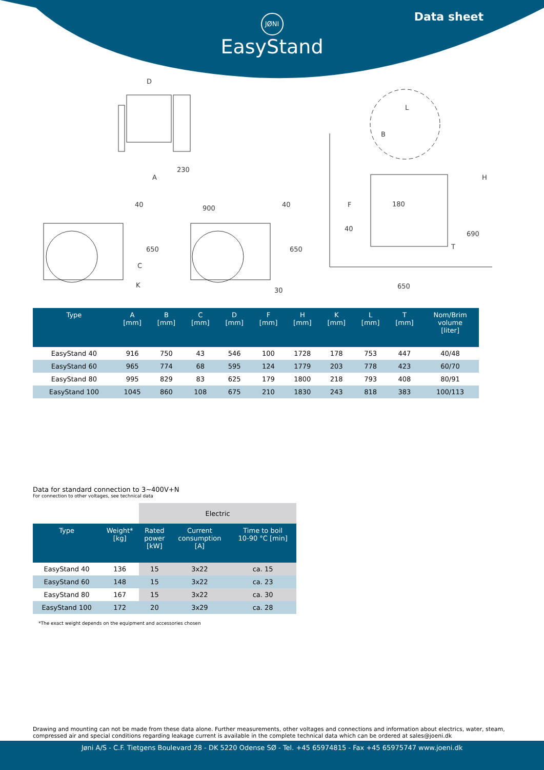Data sheet
JØNI
EasyStand
D
900
230
A
40
40
C
30
650
650
L
B
F
180
40
650
H
690
T
K
| Type | A [mm] | B [mm] | C [mm] | D [mm] | F [mm] | H [mm] | K [mm] | L [mm] | T [mm] | Nom/Brim volume [liter] |
| --- | --- | --- | --- | --- | --- | --- | --- | --- | --- | --- |
| EasyStand 40 | 916 | 750 | 43 | 546 | 100 | 1728 | 178 | 753 | 447 | 40/48 |
| EasyStand 60 | 965 | 774 | 68 | 595 | 124 | 1779 | 203 | 778 | 423 | 60/70 |
| EasyStand 80 | 995 | 829 | 83 | 625 | 179 | 1800 | 218 | 793 | 408 | 80/91 |
| EasyStand 100 | 1045 | 860 | 108 | 675 | 210 | 1830 | 243 | 818 | 383 | 100/113 |
Data for standard connection to 3~400V+N
For connection to other voltages, see technical data
| | | Electric | | |
| Type | Weight* [kg] | Rated power [kW] | Current consumption [A] | Time to boil 10-90 °C [min] |
| EasyStand 40 | 136 | 15 | 3x22 | ca. 15 |
| EasyStand 60 | 148 | 15 | 3x22 | ca. 23 |
| EasyStand 80 | 167 | 15 | 3x22 | ca. 30 |
| EasyStand 100 | 172 | 20 | 3x29 | ca. 28 |
*The exact weight depends on the equipment and accessories chosen
Drawing and mounting can not be made from these data alone. Further measurements, other voltages and connections and information about electrics, water, steam, compressed air and special conditions regarding leakage current is available in the complete technical data which can be ordered at sales@joeni.dk
Jøni A/S - C.F. Tietgens Boulevard 28 - DK 5220 Odense SØ - Tel. +45 65974815 - Fax +45 65975747 www.joeni.dk